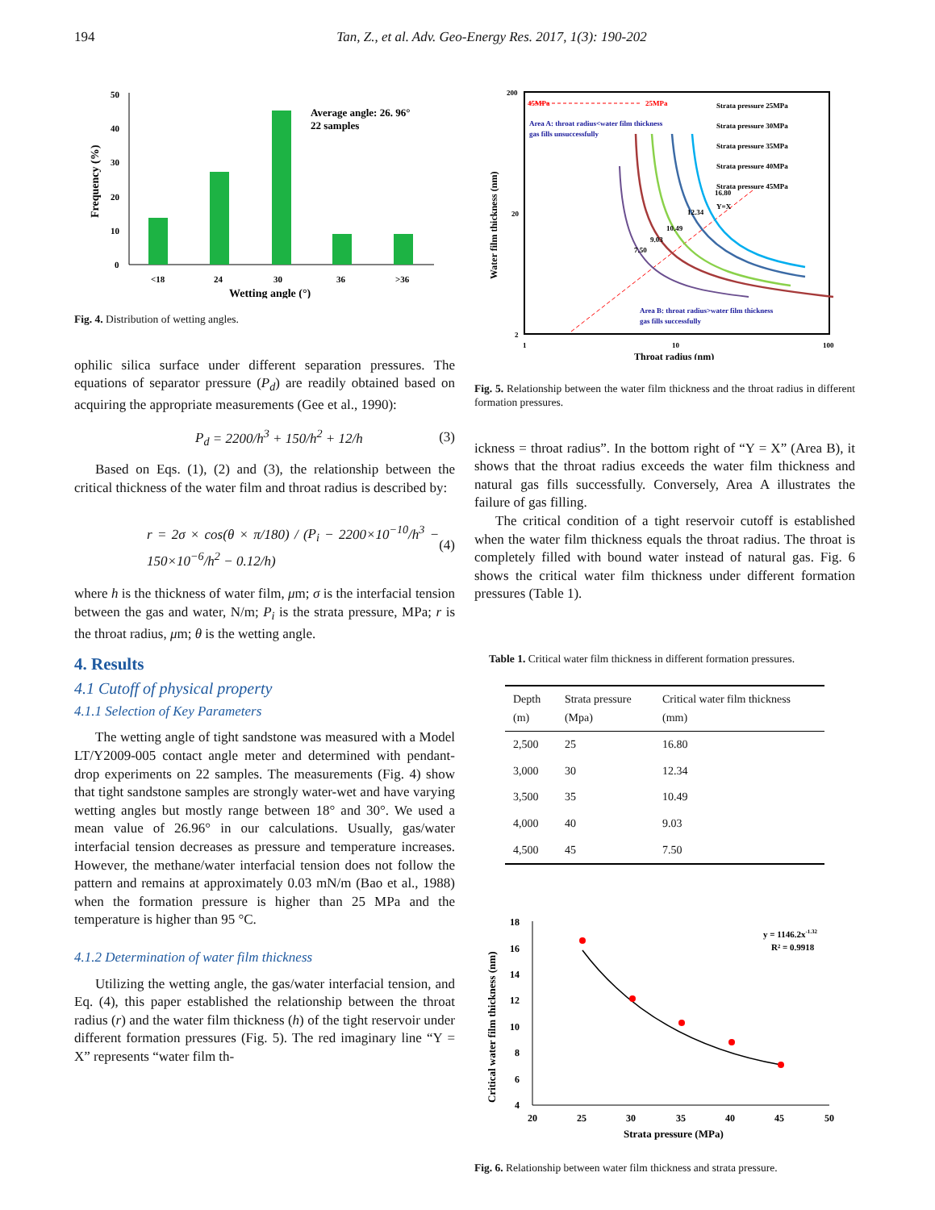194 Tan, Z., et al. Adv. Geo-Energy Res. 2017, 1(3): 190-202
0
10
20
30
40
50
<18
24
30
36
>36
Wetting angle (°)
Frequency (%)
Average angle: 26. 96°
22 samples
Fig. 4. Distribution of wetting angles.
ophilic silica surface under different separation pressures. The equations of separator pressure (P<sub>d</sub>) are readily obtained based on acquiring the appropriate measurements (Gee et al., 1990):
P<sub>d</sub> = 2200/h<sup>3</sup> + 150/h<sup>2</sup> + 12/h (3)
Based on Eqs. (1), (2) and (3), the relationship between the critical thickness of the water film and throat radius is described by:
r = 2σ × cos(θ × π/180) / (P<sub>i</sub> − 2200×10<sup>−10</sup>/h<sup>3</sup> − 150×10<sup>−6</sup>/h<sup>2</sup> − 0.12/h) (4)
where h is the thickness of water film, μm; σ is the interfacial tension between the gas and water, N/m; P<sub>i</sub> is the strata pressure, MPa; r is the throat radius, μm; θ is the wetting angle.
4. Results
4.1 Cutoff of physical property
4.1.1 Selection of Key Parameters
The wetting angle of tight sandstone was measured with a Model LT/Y2009-005 contact angle meter and determined with pendant-drop experiments on 22 samples. The measurements (Fig. 4) show that tight sandstone samples are strongly water-wet and have varying wetting angles but mostly range between 18° and 30°. We used a mean value of 26.96° in our calculations. Usually, gas/water interfacial tension decreases as pressure and temperature increases. However, the methane/water interfacial tension does not follow the pattern and remains at approximately 0.03 mN/m (Bao et al., 1988) when the formation pressure is higher than 25 MPa and the temperature is higher than 95 °C.
4.1.2 Determination of water film thickness
Utilizing the wetting angle, the gas/water interfacial tension, and Eq. (4), this paper established the relationship between the throat radius (r) and the water film thickness (h) of the tight reservoir under different formation pressures (Fig. 5). The red imaginary line “Y = X” represents “water film th-
200
20
2
1
10
100
Throat radius (nm)
Water film thickness (nm)
45MPa
25MPa
Area A: throat radius<water film thickness
gas fills unsuccessfully
Area B: throat radius>water film thickness
gas fills successfully
16.80
12.34
10.49
9.03
7.50
Strata pressure 25MPa
Strata pressure 30MPa
Strata pressure 35MPa
Strata pressure 40MPa
Strata pressure 45MPa
Y=X
Fig. 5. Relationship between the water film thickness and the throat radius in different formation pressures.
ickness = throat radius”. In the bottom right of “Y = X” (Area B), it shows that the throat radius exceeds the water film thickness and natural gas fills successfully. Conversely, Area A illustrates the failure of gas filling.
The critical condition of a tight reservoir cutoff is established when the water film thickness equals the throat radius. The throat is completely filled with bound water instead of natural gas. Fig. 6 shows the critical water film thickness under different formation pressures (Table 1).
Table 1. Critical water film thickness in different formation pressures.
| Depth (m) | Strata pressure (Mpa) | Critical water film thickness (mm) |
| --- | --- | --- |
| 2,500 | 25 | 16.80 |
| 3,000 | 30 | 12.34 |
| 3,500 | 35 | 10.49 |
| 4,000 | 40 | 9.03 |
| 4,500 | 45 | 7.50 |
4
6
8
10
12
14
16
18
20
25
30
35
40
45
50
Strata pressure (MPa)
Critical water film thickness (nm)
y = 1146.2x-1.32
R² = 0.9918
Fig. 6. Relationship between water film thickness and strata pressure.